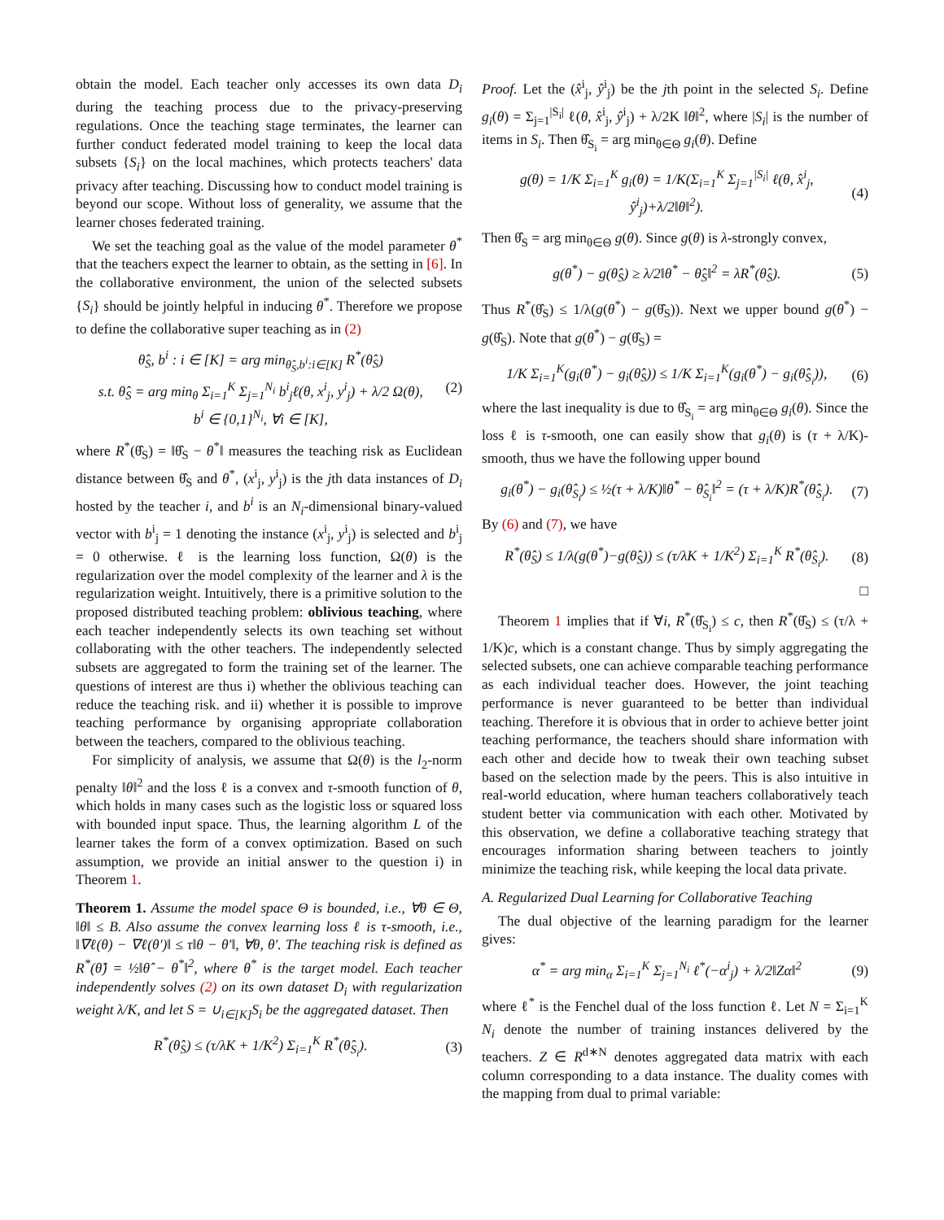obtain the model. Each teacher only accesses its own data D<sub>i</sub> during the teaching process due to the privacy-preserving regulations. Once the teaching stage terminates, the learner can further conduct federated model training to keep the local data subsets {S<sub>i</sub>} on the local machines, which protects teachers' data privacy after teaching. Discussing how to conduct model training is beyond our scope. Without loss of generality, we assume that the learner choses federated training.
We set the teaching goal as the value of the model parameter θ<sup>*</sup> that the teachers expect the learner to obtain, as the setting in [6]. In the collaborative environment, the union of the selected subsets {S<sub>i</sub>} should be jointly helpful in inducing θ<sup>*</sup>. Therefore we propose to define the collaborative super teaching as in (2)
θ̂<sub>S</sub>, b<sup>i</sup> : i ∈ [K] = arg min<sub>θ̂<sub>S</sub>,b<sup>i</sup>:i∈[K]</sub> R<sup>*</sup>(θ̂<sub>S</sub>)
s.t. θ̂<sub>S</sub> = arg min<sub>θ</sub> Σ<sub>i=1</sub><sup>K</sup> Σ<sub>j=1</sub><sup>N<sub>i</sub></sup> b<sup>i</sup><sub>j</sub>ℓ(θ, x<sup>i</sup><sub>j</sub>, y<sup>i</sup><sub>j</sub>) + λ/2 Ω(θ),
b<sup>i</sup> ∈ {0,1}<sup>N<sub>i</sub></sup>, ∀i ∈ [K],
(2)
where R<sup>*</sup>(θ̂<sub>S</sub>) = ‖θ̂<sub>S</sub> − θ<sup>*</sup>‖ measures the teaching risk as Euclidean distance between θ̂<sub>S</sub> and θ<sup>*</sup>, (x<sup>i</sup><sub>j</sub>, y<sup>i</sup><sub>j</sub>) is the jth data instances of D<sub>i</sub> hosted by the teacher i, and b<sup>i</sup> is an N<sub>i</sub>-dimensional binary-valued vector with b<sup>i</sup><sub>j</sub> = 1 denoting the instance (x<sup>i</sup><sub>j</sub>, y<sup>i</sup><sub>j</sub>) is selected and b<sup>i</sup><sub>j</sub> = 0 otherwise. ℓ is the learning loss function, Ω(θ) is the regularization over the model complexity of the learner and λ is the regularization weight. Intuitively, there is a primitive solution to the proposed distributed teaching problem: oblivious teaching, where each teacher independently selects its own teaching set without collaborating with the other teachers. The independently selected subsets are aggregated to form the training set of the learner. The questions of interest are thus i) whether the oblivious teaching can reduce the teaching risk. and ii) whether it is possible to improve teaching performance by organising appropriate collaboration between the teachers, compared to the oblivious teaching.
For simplicity of analysis, we assume that Ω(θ) is the l<sub>2</sub>-norm penalty ‖θ‖<sup>2</sup> and the loss ℓ is a convex and τ-smooth function of θ, which holds in many cases such as the logistic loss or squared loss with bounded input space. Thus, the learning algorithm L of the learner takes the form of a convex optimization. Based on such assumption, we provide an initial answer to the question i) in Theorem 1.
Theorem 1. Assume the model space Θ is bounded, i.e., ∀θ ∈ Θ, ‖θ‖ ≤ B. Also assume the convex learning loss ℓ is τ-smooth, i.e., ‖∇ℓ(θ) − ∇ℓ(θ′)‖ ≤ τ‖θ − θ′‖, ∀θ, θ′. The teaching risk is defined as R<sup>*</sup>(θ̂) = ½‖θ̂ − θ<sup>*</sup>‖<sup>2</sup>, where θ<sup>*</sup> is the target model. Each teacher independently solves (2) on its own dataset D<sub>i</sub> with regularization weight λ/K, and let S = ∪<sub>i∈[K]</sub>S<sub>i</sub> be the aggregated dataset. Then
R<sup>*</sup>(θ̂<sub>S</sub>) ≤ (τ/λK + 1/K<sup>2</sup>) Σ<sub>i=1</sub><sup>K</sup> R<sup>*</sup>(θ̂<sub>S<sub>i</sub></sub>).
(3)
Proof. Let the (x̂<sup>i</sup><sub>j</sub>, ŷ<sup>i</sup><sub>j</sub>) be the jth point in the selected S<sub>i</sub>. Define g<sub>i</sub>(θ) = Σ<sub>j=1</sub><sup>|S<sub>i</sub>|</sup> ℓ(θ, x̂<sup>i</sup><sub>j</sub>, ŷ<sup>i</sup><sub>j</sub>) + λ/2K ‖θ‖<sup>2</sup>, where |S<sub>i</sub>| is the number of items in S<sub>i</sub>. Then θ̂<sub>S<sub>i</sub></sub> = arg min<sub>θ∈Θ</sub> g<sub>i</sub>(θ). Define
g(θ) = 1/K Σ<sub>i=1</sub><sup>K</sup> g<sub>i</sub>(θ) = 1/K(Σ<sub>i=1</sub><sup>K</sup> Σ<sub>j=1</sub><sup>|S<sub>i</sub>|</sup> ℓ(θ, x̂<sup>i</sup><sub>j</sub>, ŷ<sup>i</sup><sub>j</sub>)+λ/2‖θ‖<sup>2</sup>).
(4)
Then θ̂<sub>S</sub> = arg min<sub>θ∈Θ</sub> g(θ). Since g(θ) is λ-strongly convex,
g(θ<sup>*</sup>) − g(θ̂<sub>S</sub>) ≥ λ/2‖θ<sup>*</sup> − θ̂<sub>S</sub>‖<sup>2</sup> = λR<sup>*</sup>(θ̂<sub>S</sub>).
(5)
Thus R<sup>*</sup>(θ̂<sub>S</sub>) ≤ 1/λ(g(θ<sup>*</sup>) − g(θ̂<sub>S</sub>)). Next we upper bound g(θ<sup>*</sup>) − g(θ̂<sub>S</sub>). Note that g(θ<sup>*</sup>) − g(θ̂<sub>S</sub>) =
1/K Σ<sub>i=1</sub><sup>K</sup>(g<sub>i</sub>(θ<sup>*</sup>) − g<sub>i</sub>(θ̂<sub>S</sub>)) ≤ 1/K Σ<sub>i=1</sub><sup>K</sup>(g<sub>i</sub>(θ<sup>*</sup>) − g<sub>i</sub>(θ̂<sub>S<sub>i</sub></sub>)),
(6)
where the last inequality is due to θ̂<sub>S<sub>i</sub></sub> = arg min<sub>θ∈Θ</sub> g<sub>i</sub>(θ). Since the loss ℓ is τ-smooth, one can easily show that g<sub>i</sub>(θ) is (τ + λ/K)-smooth, thus we have the following upper bound
g<sub>i</sub>(θ<sup>*</sup>) − g<sub>i</sub>(θ̂<sub>S<sub>i</sub></sub>) ≤ ½(τ + λ/K)‖θ<sup>*</sup> − θ̂<sub>S<sub>i</sub></sub>‖<sup>2</sup> = (τ + λ/K)R<sup>*</sup>(θ̂<sub>S<sub>i</sub></sub>).
(7)
By (6) and (7), we have
R<sup>*</sup>(θ̂<sub>S</sub>) ≤ 1/λ(g(θ<sup>*</sup>)−g(θ̂<sub>S</sub>)) ≤ (τ/λK + 1/K<sup>2</sup>) Σ<sub>i=1</sub><sup>K</sup> R<sup>*</sup>(θ̂<sub>S<sub>i</sub></sub>).
(8)
□
Theorem 1 implies that if ∀i, R<sup>*</sup>(θ̂<sub>S<sub>i</sub></sub>) ≤ c, then R<sup>*</sup>(θ̂<sub>S</sub>) ≤ (τ/λ + 1/K)c, which is a constant change. Thus by simply aggregating the selected subsets, one can achieve comparable teaching performance as each individual teacher does. However, the joint teaching performance is never guaranteed to be better than individual teaching. Therefore it is obvious that in order to achieve better joint teaching performance, the teachers should share information with each other and decide how to tweak their own teaching subset based on the selection made by the peers. This is also intuitive in real-world education, where human teachers collaboratively teach student better via communication with each other. Motivated by this observation, we define a collaborative teaching strategy that encourages information sharing between teachers to jointly minimize the teaching risk, while keeping the local data private.
A. Regularized Dual Learning for Collaborative Teaching
The dual objective of the learning paradigm for the learner gives:
α<sup>*</sup> = arg min<sub>α</sub> Σ<sub>i=1</sub><sup>K</sup> Σ<sub>j=1</sub><sup>N<sub>i</sub></sup> ℓ<sup>*</sup>(−α<sup>i</sup><sub>j</sub>) + λ/2‖Zα‖<sup>2</sup>
(9)
where ℓ<sup>*</sup> is the Fenchel dual of the loss function ℓ. Let N = Σ<sub>i=1</sub><sup>K</sup> N<sub>i</sub> denote the number of training instances delivered by the teachers. Z ∈ R<sup>d∗N</sup> denotes aggregated data matrix with each column corresponding to a data instance. The duality comes with the mapping from dual to primal variable: